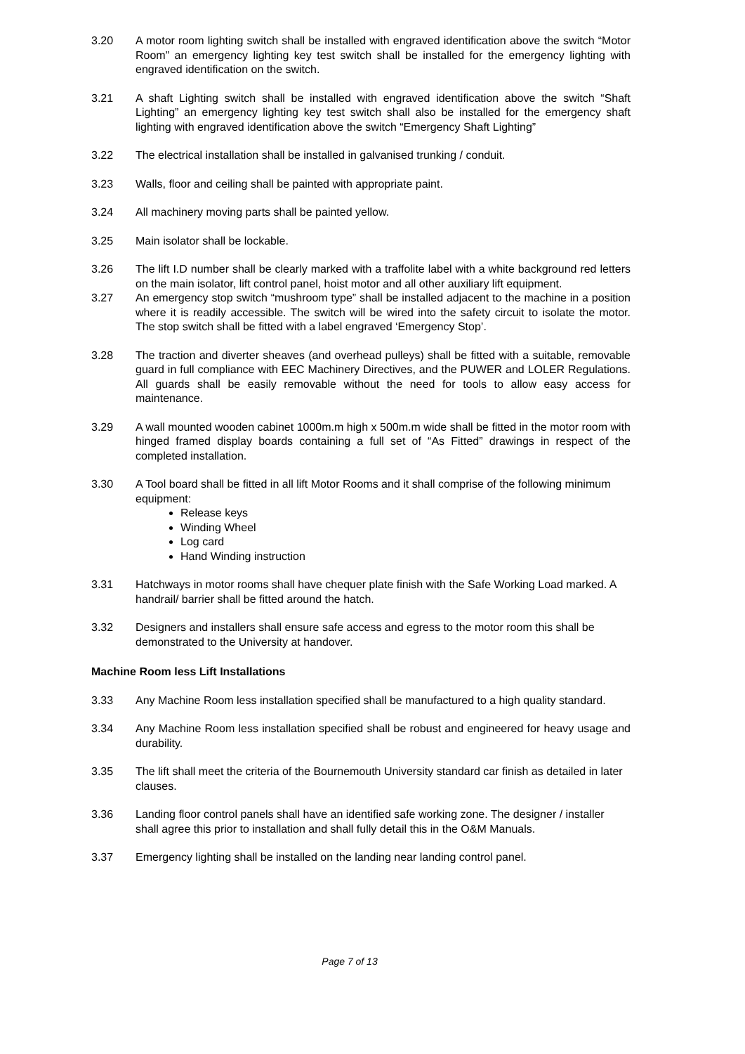3.20 A motor room lighting switch shall be installed with engraved identification above the switch “Motor Room” an emergency lighting key test switch shall be installed for the emergency lighting with engraved identification on the switch.
3.21 A shaft Lighting switch shall be installed with engraved identification above the switch “Shaft Lighting” an emergency lighting key test switch shall also be installed for the emergency shaft lighting with engraved identification above the switch “Emergency Shaft Lighting”
3.22 The electrical installation shall be installed in galvanised trunking / conduit.
3.23 Walls, floor and ceiling shall be painted with appropriate paint.
3.24 All machinery moving parts shall be painted yellow.
3.25 Main isolator shall be lockable.
3.26 The lift I.D number shall be clearly marked with a traffolite label with a white background red letters on the main isolator, lift control panel, hoist motor and all other auxiliary lift equipment.
3.27 An emergency stop switch “mushroom type” shall be installed adjacent to the machine in a position where it is readily accessible. The switch will be wired into the safety circuit to isolate the motor. The stop switch shall be fitted with a label engraved ‘Emergency Stop’.
3.28 The traction and diverter sheaves (and overhead pulleys) shall be fitted with a suitable, removable guard in full compliance with EEC Machinery Directives, and the PUWER and LOLER Regulations. All guards shall be easily removable without the need for tools to allow easy access for maintenance.
3.29 A wall mounted wooden cabinet 1000m.m high x 500m.m wide shall be fitted in the motor room with hinged framed display boards containing a full set of “As Fitted” drawings in respect of the completed installation.
3.30 A Tool board shall be fitted in all lift Motor Rooms and it shall comprise of the following minimum equipment:
Release keys
Winding Wheel
Log card
Hand Winding instruction
3.31 Hatchways in motor rooms shall have chequer plate finish with the Safe Working Load marked. A handrail/ barrier shall be fitted around the hatch.
3.32 Designers and installers shall ensure safe access and egress to the motor room this shall be demonstrated to the University at handover.
Machine Room less Lift Installations
3.33 Any Machine Room less installation specified shall be manufactured to a high quality standard.
3.34 Any Machine Room less installation specified shall be robust and engineered for heavy usage and durability.
3.35 The lift shall meet the criteria of the Bournemouth University standard car finish as detailed in later clauses.
3.36 Landing floor control panels shall have an identified safe working zone. The designer / installer shall agree this prior to installation and shall fully detail this in the O&M Manuals.
3.37 Emergency lighting shall be installed on the landing near landing control panel.
Page 7 of 13